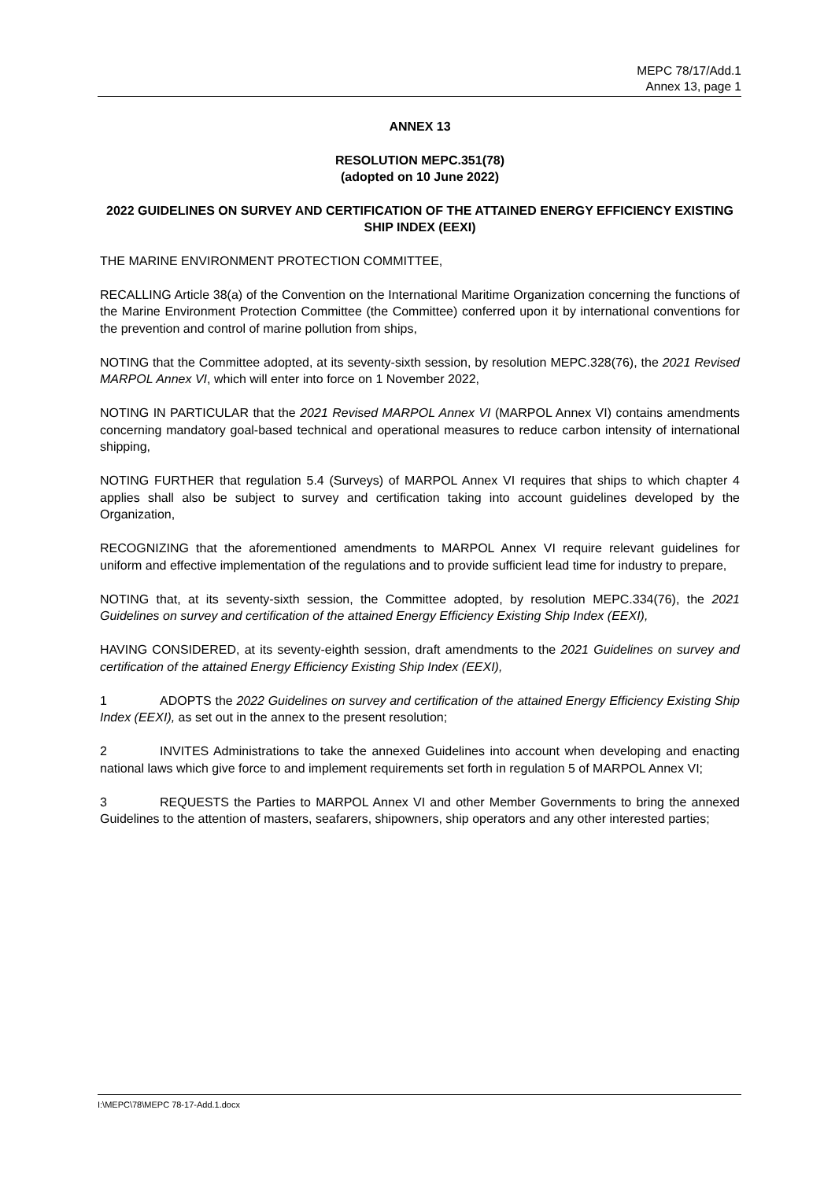MEPC 78/17/Add.1
Annex 13, page 1
ANNEX 13
RESOLUTION MEPC.351(78)
(adopted on 10 June 2022)
2022 GUIDELINES ON SURVEY AND CERTIFICATION OF THE ATTAINED ENERGY EFFICIENCY EXISTING SHIP INDEX (EEXI)
THE MARINE ENVIRONMENT PROTECTION COMMITTEE,
RECALLING Article 38(a) of the Convention on the International Maritime Organization concerning the functions of the Marine Environment Protection Committee (the Committee) conferred upon it by international conventions for the prevention and control of marine pollution from ships,
NOTING that the Committee adopted, at its seventy-sixth session, by resolution MEPC.328(76), the 2021 Revised MARPOL Annex VI, which will enter into force on 1 November 2022,
NOTING IN PARTICULAR that the 2021 Revised MARPOL Annex VI (MARPOL Annex VI) contains amendments concerning mandatory goal-based technical and operational measures to reduce carbon intensity of international shipping,
NOTING FURTHER that regulation 5.4 (Surveys) of MARPOL Annex VI requires that ships to which chapter 4 applies shall also be subject to survey and certification taking into account guidelines developed by the Organization,
RECOGNIZING that the aforementioned amendments to MARPOL Annex VI require relevant guidelines for uniform and effective implementation of the regulations and to provide sufficient lead time for industry to prepare,
NOTING that, at its seventy-sixth session, the Committee adopted, by resolution MEPC.334(76), the 2021 Guidelines on survey and certification of the attained Energy Efficiency Existing Ship Index (EEXI),
HAVING CONSIDERED, at its seventy-eighth session, draft amendments to the 2021 Guidelines on survey and certification of the attained Energy Efficiency Existing Ship Index (EEXI),
1 ADOPTS the 2022 Guidelines on survey and certification of the attained Energy Efficiency Existing Ship Index (EEXI), as set out in the annex to the present resolution;
2 INVITES Administrations to take the annexed Guidelines into account when developing and enacting national laws which give force to and implement requirements set forth in regulation 5 of MARPOL Annex VI;
3 REQUESTS the Parties to MARPOL Annex VI and other Member Governments to bring the annexed Guidelines to the attention of masters, seafarers, shipowners, ship operators and any other interested parties;
I:\MEPC\78\MEPC 78-17-Add.1.docx